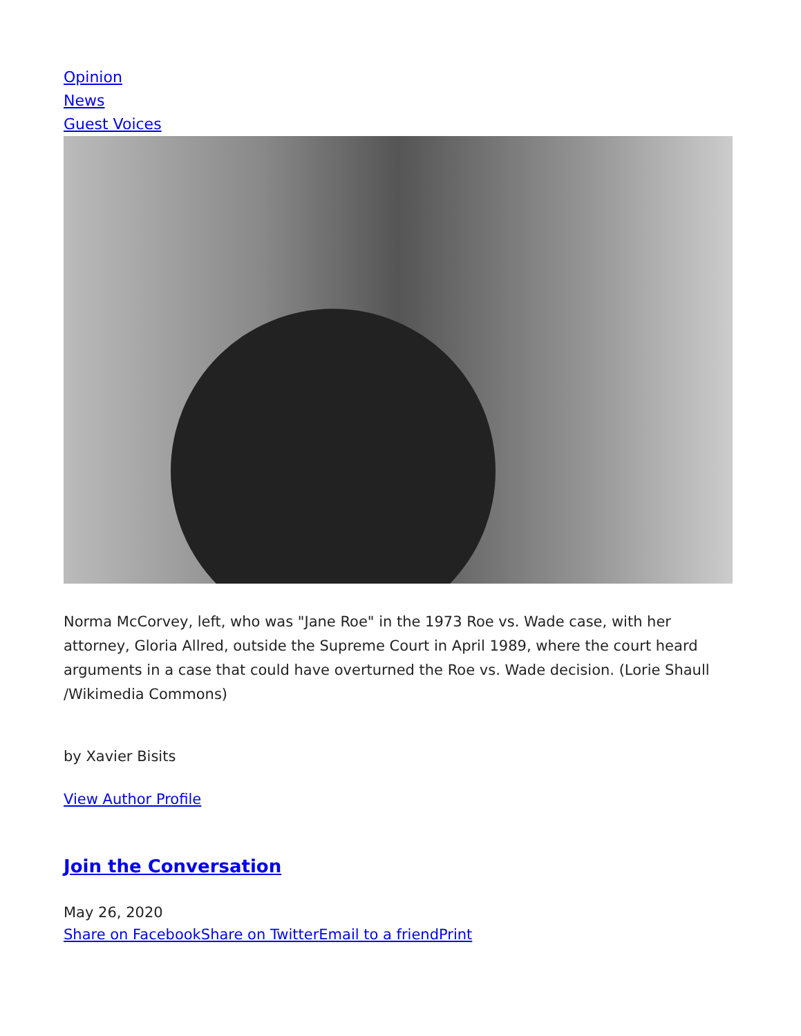Opinion
News
Guest Voices
Norma McCorvey, left, who was "Jane Roe" in the 1973 Roe vs. Wade case, with her attorney, Gloria Allred, outside the Supreme Court in April 1989, where the court heard arguments in a case that could have overturned the Roe vs. Wade decision. (Lorie Shaull /Wikimedia Commons)
by Xavier Bisits
View Author Profile
Join the Conversation
May 26, 2020
Share on Facebook Share on Twitter Email to a friend Print